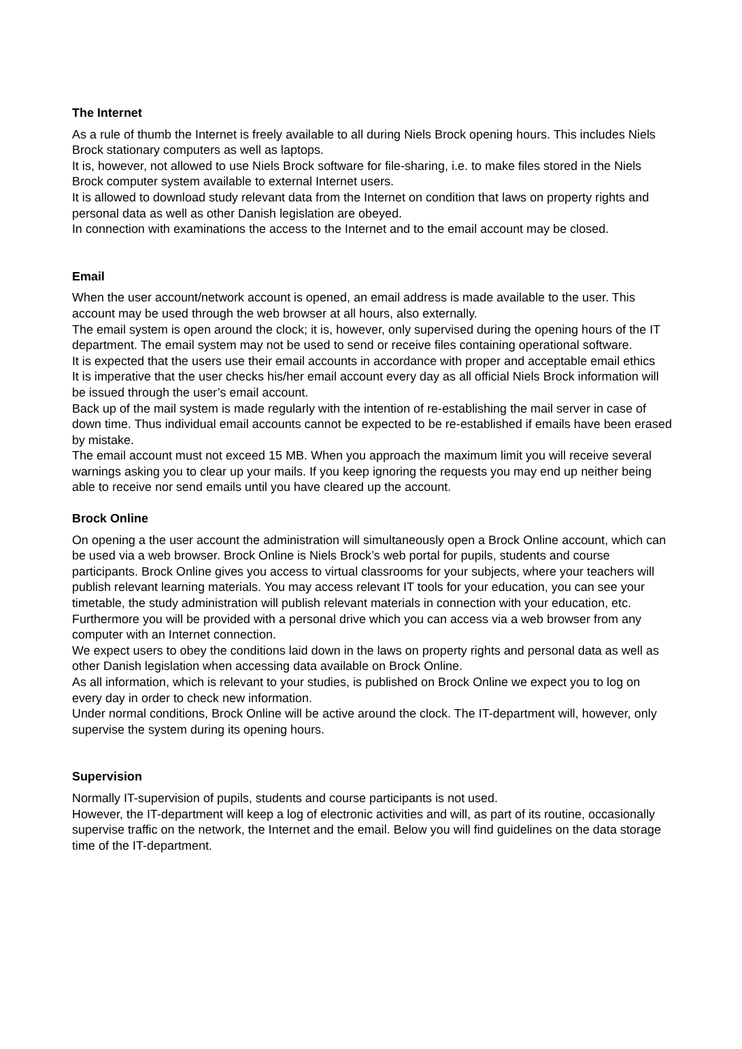The Internet
As a rule of thumb the Internet is freely available to all during Niels Brock opening hours. This includes Niels Brock stationary computers as well as laptops.
It is, however, not allowed to use Niels Brock software for file-sharing, i.e. to make files stored in the Niels Brock computer system available to external Internet users.
It is allowed to download study relevant data from the Internet on condition that laws on property rights and personal data as well as other Danish legislation are obeyed.
In connection with examinations the access to the Internet and to the email account may be closed.
Email
When the user account/network account is opened, an email address is made available to the user. This account may be used through the web browser at all hours, also externally.
The email system is open around the clock; it is, however, only supervised during the opening hours of the IT department. The email system may not be used to send or receive files containing operational software.
It is expected that the users use their email accounts in accordance with proper and acceptable email ethics
It is imperative that the user checks his/her email account every day as all official Niels Brock information will be issued through the user’s email account.
Back up of the mail system is made regularly with the intention of re-establishing the mail server in case of down time. Thus individual email accounts cannot be expected to be re-established if emails have been erased by mistake.
The email account must not exceed 15 MB. When you approach the maximum limit you will receive several warnings asking you to clear up your mails. If you keep ignoring the requests you may end up neither being able to receive nor send emails until you have cleared up the account.
Brock Online
On opening a the user account the administration will simultaneously open a Brock Online account, which can be used via a web browser. Brock Online is Niels Brock’s web portal for pupils, students and course participants. Brock Online gives you access to virtual classrooms for your subjects, where your teachers will publish relevant learning materials. You may access relevant IT tools for your education, you can see your timetable, the study administration will publish relevant materials in connection with your education, etc.
Furthermore you will be provided with a personal drive which you can access via a web browser from any computer with an Internet connection.
We expect users to obey the conditions laid down in the laws on property rights and personal data as well as other Danish legislation when accessing data available on Brock Online.
As all information, which is relevant to your studies, is published on Brock Online we expect you to log on every day in order to check new information.
Under normal conditions, Brock Online will be active around the clock. The IT-department will, however, only supervise the system during its opening hours.
Supervision
Normally IT-supervision of pupils, students and course participants is not used.
However, the IT-department will keep a log of electronic activities and will, as part of its routine, occasionally supervise traffic on the network, the Internet and the email. Below you will find guidelines on the data storage time of the IT-department.